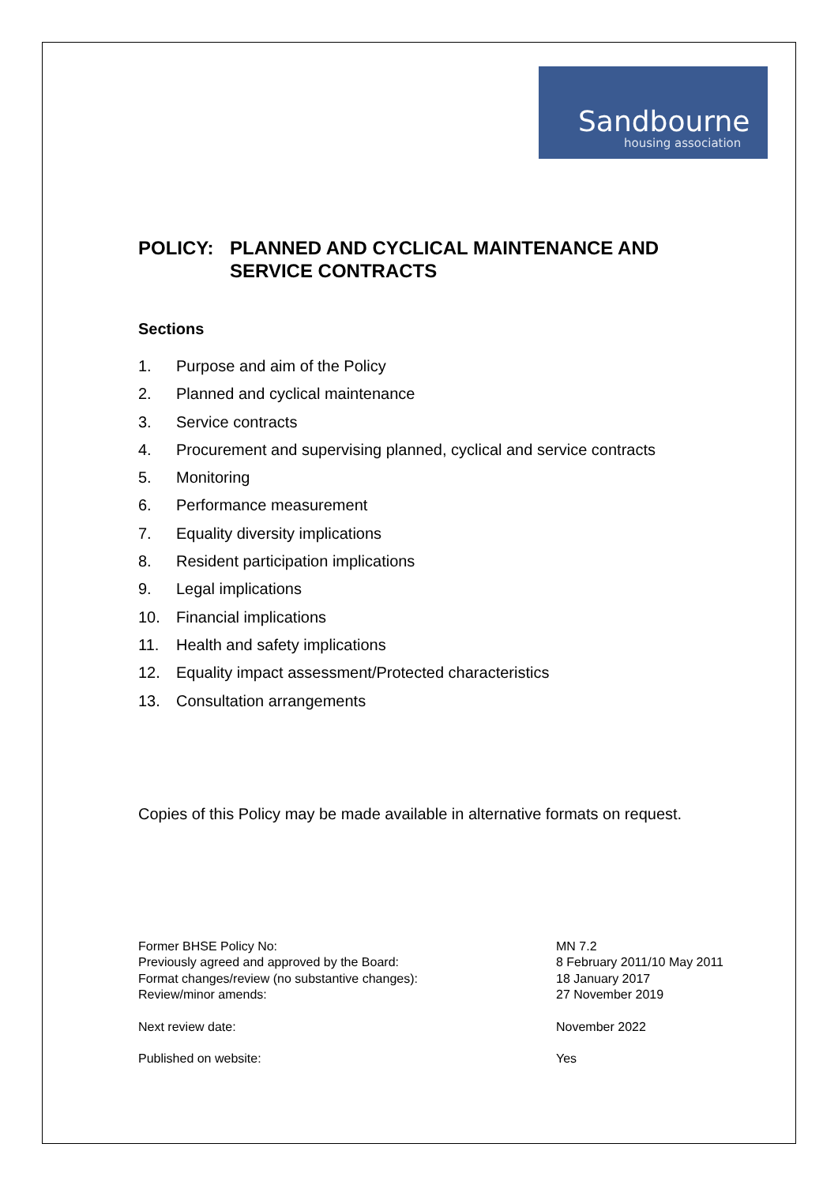Sandbourne
housing association
POLICY: PLANNED AND CYCLICAL MAINTENANCE AND
SERVICE CONTRACTS
Sections
1. Purpose and aim of the Policy
2. Planned and cyclical maintenance
3. Service contracts
4. Procurement and supervising planned, cyclical and service contracts
5. Monitoring
6. Performance measurement
7. Equality diversity implications
8. Resident participation implications
9. Legal implications
10. Financial implications
11. Health and safety implications
12. Equality impact assessment/Protected characteristics
13. Consultation arrangements
Copies of this Policy may be made available in alternative formats on request.
| Former BHSE Policy No: | MN 7.2 |
| Previously agreed and approved by the Board: | 8 February 2011/10 May 2011 |
| Format changes/review (no substantive changes): | 18 January 2017 |
| Review/minor amends: | 27 November 2019 |
| Next review date: | November 2022 |
| Published on website: | Yes |